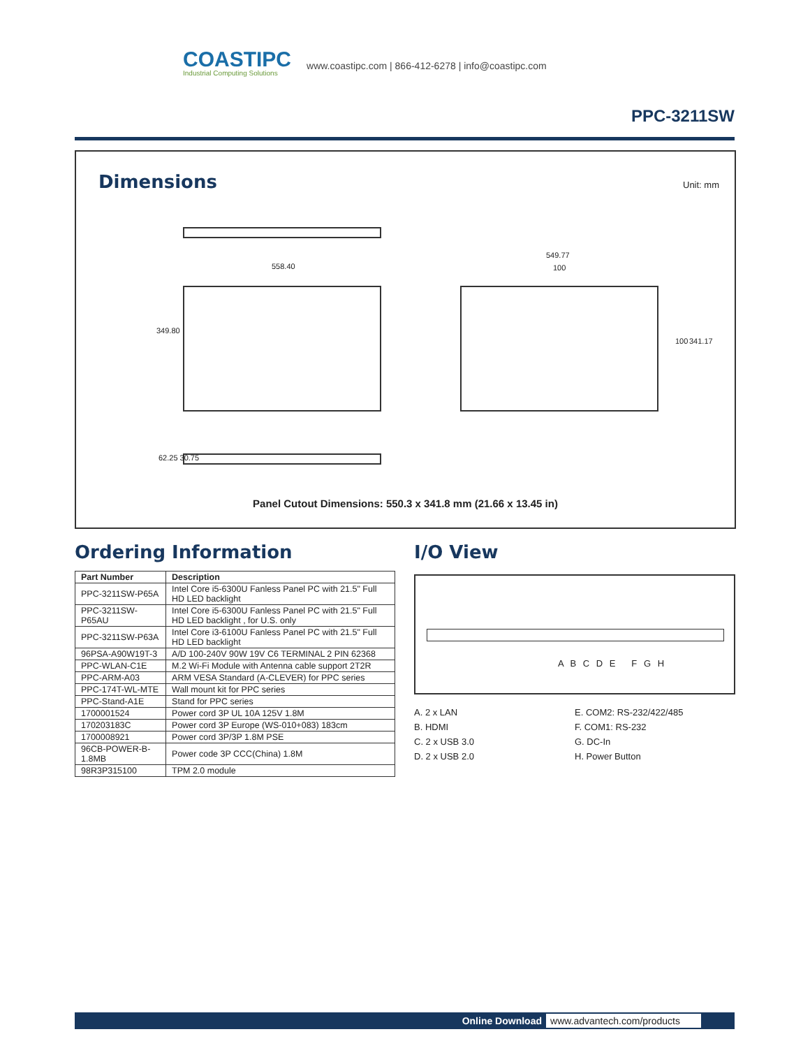COASTIPC
Industrial Computing Solutions
www.coastipc.com | 866-412-6278 | info@coastipc.com
PPC-3211SW
Dimensions
Unit: mm
558.40
549.77
100
349.80
100 341.17
62.25 30.75
Panel Cutout Dimensions: 550.3 x 341.8 mm (21.66 x 13.45 in)
Ordering Information
| Part Number | Description |
| --- | --- |
| PPC-3211SW-P65A | Intel Core i5-6300U Fanless Panel PC with 21.5" Full HD LED backlight |
| PPC-3211SW-P65AU | Intel Core i5-6300U Fanless Panel PC with 21.5" Full HD LED backlight , for U.S. only |
| PPC-3211SW-P63A | Intel Core i3-6100U Fanless Panel PC with 21.5" Full HD LED backlight |
| 96PSA-A90W19T-3 | A/D 100-240V 90W 19V C6 TERMINAL 2 PIN 62368 |
| PPC-WLAN-C1E | M.2 Wi-Fi Module with Antenna cable support 2T2R |
| PPC-ARM-A03 | ARM VESA Standard (A-CLEVER) for PPC series |
| PPC-174T-WL-MTE | Wall mount kit for PPC series |
| PPC-Stand-A1E | Stand for PPC series |
| 1700001524 | Power cord 3P UL 10A 125V 1.8M |
| 170203183C | Power cord 3P Europe (WS-010+083) 183cm |
| 1700008921 | Power cord 3P/3P 1.8M PSE |
| 96CB-POWER-B-1.8MB | Power code 3P CCC(China) 1.8M |
| 98R3P315100 | TPM 2.0 module |
I/O View
A B C D E F G H
A. 2 x LAN
B. HDMI
C. 2 x USB 3.0
D. 2 x USB 2.0
E. COM2: RS-232/422/485
F. COM1: RS-232
G. DC-In
H. Power Button
Online Download www.advantech.com/products